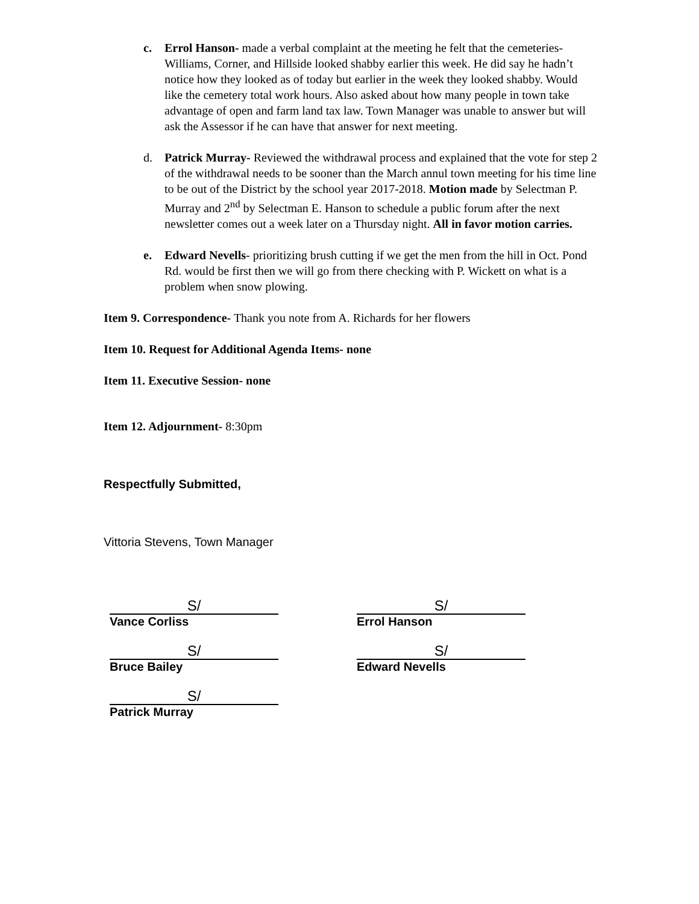c. Errol Hanson- made a verbal complaint at the meeting he felt that the cemeteries- Williams, Corner, and Hillside looked shabby earlier this week. He did say he hadn’t notice how they looked as of today but earlier in the week they looked shabby. Would like the cemetery total work hours. Also asked about how many people in town take advantage of open and farm land tax law. Town Manager was unable to answer but will ask the Assessor if he can have that answer for next meeting.
d. Patrick Murray- Reviewed the withdrawal process and explained that the vote for step 2 of the withdrawal needs to be sooner than the March annul town meeting for his time line to be out of the District by the school year 2017-2018. Motion made by Selectman P. Murray and 2<sup>nd</sup> by Selectman E. Hanson to schedule a public forum after the next newsletter comes out a week later on a Thursday night. All in favor motion carries.
e. Edward Nevells- prioritizing brush cutting if we get the men from the hill in Oct. Pond Rd. would be first then we will go from there checking with P. Wickett on what is a problem when snow plowing.
Item 9. Correspondence- Thank you note from A. Richards for her flowers
Item 10. Request for Additional Agenda Items- none
Item 11. Executive Session- none
Item 12. Adjournment- 8:30pm
Respectfully Submitted,
Vittoria Stevens, Town Manager
S/
Vance Corliss
S/
Bruce Bailey
S/
Patrick Murray
S/
Errol Hanson
S/
Edward Nevells